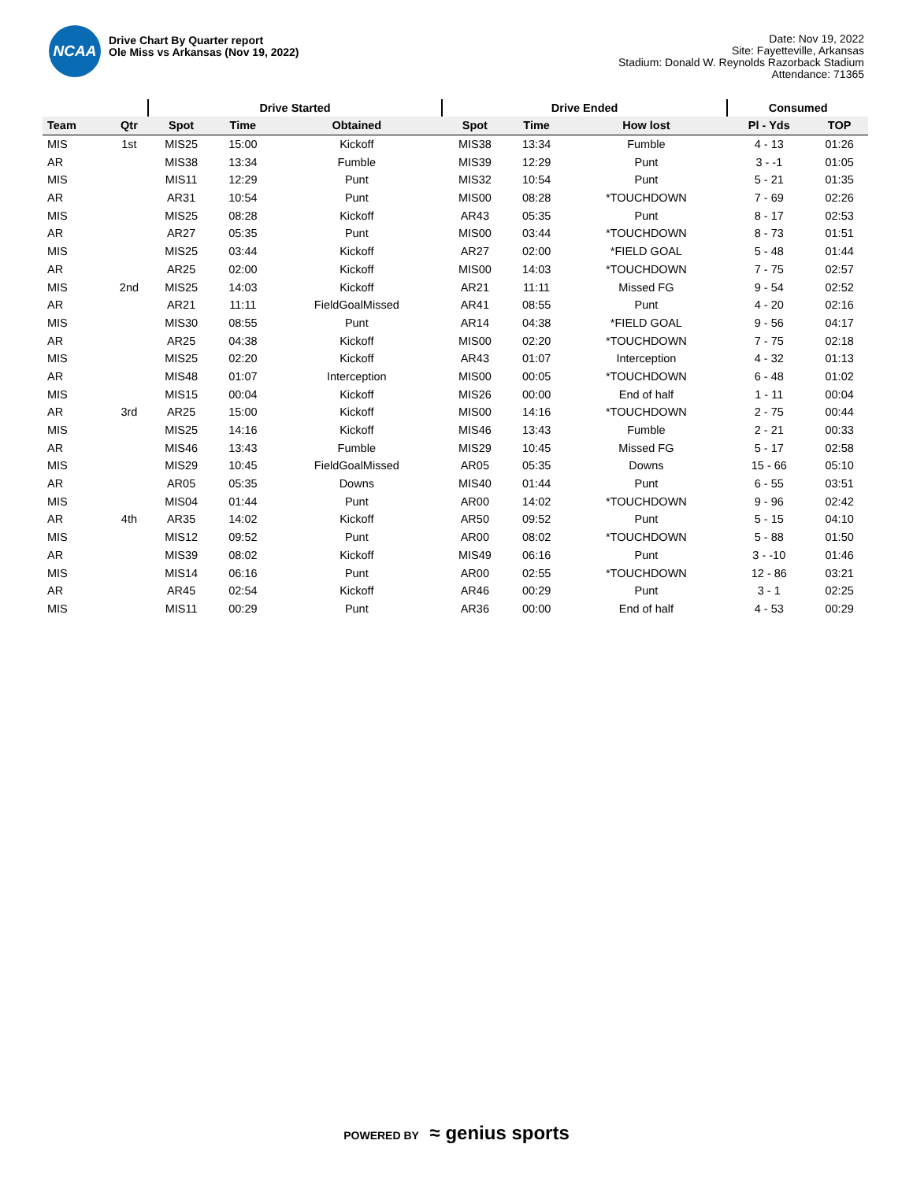NCAA
Drive Chart By Quarter report
Ole Miss vs Arkansas (Nov 19, 2022)
Date: Nov 19, 2022
Site: Fayetteville, Arkansas
Stadium: Donald W. Reynolds Razorback Stadium
Attendance: 71365
| | | Drive Started | | | Drive Ended | | | Consumed | |
| --- | --- | --- | --- | --- | --- | --- | --- | --- | --- |
| Team | Qtr | Spot | Time | Obtained | Spot | Time | How lost | Pl - Yds | TOP |
| MIS | 1st | MIS25 | 15:00 | Kickoff | MIS38 | 13:34 | Fumble | 4 - 13 | 01:26 |
| AR | | MIS38 | 13:34 | Fumble | MIS39 | 12:29 | Punt | 3 - -1 | 01:05 |
| MIS | | MIS11 | 12:29 | Punt | MIS32 | 10:54 | Punt | 5 - 21 | 01:35 |
| AR | | AR31 | 10:54 | Punt | MIS00 | 08:28 | *TOUCHDOWN | 7 - 69 | 02:26 |
| MIS | | MIS25 | 08:28 | Kickoff | AR43 | 05:35 | Punt | 8 - 17 | 02:53 |
| AR | | AR27 | 05:35 | Punt | MIS00 | 03:44 | *TOUCHDOWN | 8 - 73 | 01:51 |
| MIS | | MIS25 | 03:44 | Kickoff | AR27 | 02:00 | *FIELD GOAL | 5 - 48 | 01:44 |
| AR | | AR25 | 02:00 | Kickoff | MIS00 | 14:03 | *TOUCHDOWN | 7 - 75 | 02:57 |
| MIS | 2nd | MIS25 | 14:03 | Kickoff | AR21 | 11:11 | Missed FG | 9 - 54 | 02:52 |
| AR | | AR21 | 11:11 | FieldGoalMissed | AR41 | 08:55 | Punt | 4 - 20 | 02:16 |
| MIS | | MIS30 | 08:55 | Punt | AR14 | 04:38 | *FIELD GOAL | 9 - 56 | 04:17 |
| AR | | AR25 | 04:38 | Kickoff | MIS00 | 02:20 | *TOUCHDOWN | 7 - 75 | 02:18 |
| MIS | | MIS25 | 02:20 | Kickoff | AR43 | 01:07 | Interception | 4 - 32 | 01:13 |
| AR | | MIS48 | 01:07 | Interception | MIS00 | 00:05 | *TOUCHDOWN | 6 - 48 | 01:02 |
| MIS | | MIS15 | 00:04 | Kickoff | MIS26 | 00:00 | End of half | 1 - 11 | 00:04 |
| AR | 3rd | AR25 | 15:00 | Kickoff | MIS00 | 14:16 | *TOUCHDOWN | 2 - 75 | 00:44 |
| MIS | | MIS25 | 14:16 | Kickoff | MIS46 | 13:43 | Fumble | 2 - 21 | 00:33 |
| AR | | MIS46 | 13:43 | Fumble | MIS29 | 10:45 | Missed FG | 5 - 17 | 02:58 |
| MIS | | MIS29 | 10:45 | FieldGoalMissed | AR05 | 05:35 | Downs | 15 - 66 | 05:10 |
| AR | | AR05 | 05:35 | Downs | MIS40 | 01:44 | Punt | 6 - 55 | 03:51 |
| MIS | | MIS04 | 01:44 | Punt | AR00 | 14:02 | *TOUCHDOWN | 9 - 96 | 02:42 |
| AR | 4th | AR35 | 14:02 | Kickoff | AR50 | 09:52 | Punt | 5 - 15 | 04:10 |
| MIS | | MIS12 | 09:52 | Punt | AR00 | 08:02 | *TOUCHDOWN | 5 - 88 | 01:50 |
| AR | | MIS39 | 08:02 | Kickoff | MIS49 | 06:16 | Punt | 3 - -10 | 01:46 |
| MIS | | MIS14 | 06:16 | Punt | AR00 | 02:55 | *TOUCHDOWN | 12 - 86 | 03:21 |
| AR | | AR45 | 02:54 | Kickoff | AR46 | 00:29 | Punt | 3 - 1 | 02:25 |
| MIS | | MIS11 | 00:29 | Punt | AR36 | 00:00 | End of half | 4 - 53 | 00:29 |
POWERED BY ≈ genius sports